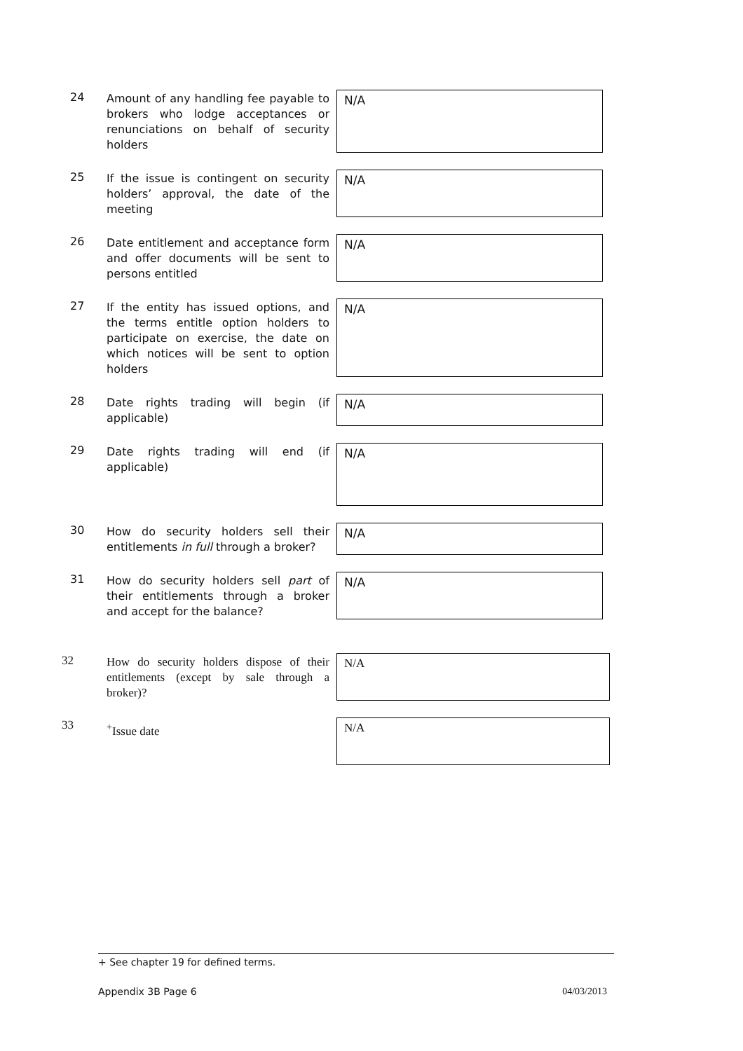24 Amount of any handling fee payable to brokers who lodge acceptances or renunciations on behalf of security holders
N/A
25 If the issue is contingent on security holders’ approval, the date of the meeting
N/A
26 Date entitlement and acceptance form and offer documents will be sent to persons entitled
N/A
27 If the entity has issued options, and the terms entitle option holders to participate on exercise, the date on which notices will be sent to option holders
N/A
28 Date rights trading will begin (if applicable)
N/A
29 Date rights trading will end (if applicable)
N/A
30 How do security holders sell their entitlements in full through a broker?
N/A
31 How do security holders sell part of their entitlements through a broker and accept for the balance?
N/A
32 How do security holders dispose of their entitlements (except by sale through a broker)?
N/A
33 <sup>+</sup>Issue date
N/A
+ See chapter 19 for defined terms.
Appendix 3B Page 6 04/03/2013